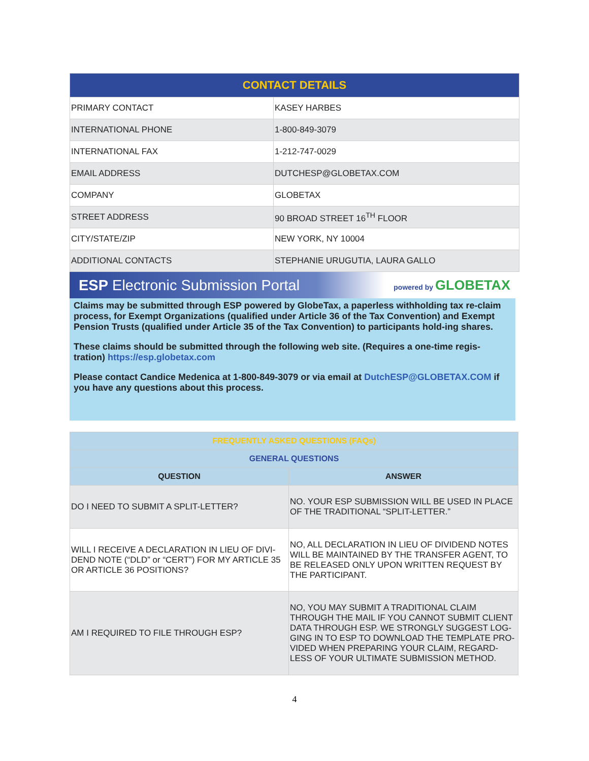| CONTACT DETAILS | |
| --- | --- |
| PRIMARY CONTACT | KASEY HARBES |
| INTERNATIONAL PHONE | 1-800-849-3079 |
| INTERNATIONAL FAX | 1-212-747-0029 |
| EMAIL ADDRESS | DUTCHESP@GLOBETAX.COM |
| COMPANY | GLOBETAX |
| STREET ADDRESS | 90 BROAD STREET 16<sup>TH</sup> FLOOR |
| CITY/STATE/ZIP | NEW YORK, NY 10004 |
| ADDITIONAL CONTACTS | STEPHANIE URUGUTIA, LAURA GALLO |
ESP Electronic Submission Portal powered by GLOBETAX
Claims may be submitted through ESP powered by GlobeTax, a paperless withholding tax re-claim process, for Exempt Organizations (qualified under Article 36 of the Tax Convention) and Exempt Pension Trusts (qualified under Article 35 of the Tax Convention) to participants hold-ing shares.
These claims should be submitted through the following web site. (Requires a one-time regis-tration) https://esp.globetax.com
Please contact Candice Medenica at 1-800-849-3079 or via email at DutchESP@GLOBETAX.COM if you have any questions about this process.
| FREQUENTLY ASKED QUESTIONS (FAQs) | |
| --- | --- |
| GENERAL QUESTIONS | |
| QUESTION | ANSWER |
| DO I NEED TO SUBMIT A SPLIT-LETTER? | NO. YOUR ESP SUBMISSION WILL BE USED IN PLACE OF THE TRADITIONAL “SPLIT-LETTER.” |
| WILL I RECEIVE A DECLARATION IN LIEU OF DIVI-DEND NOTE (“DLD” or “CERT”) FOR MY ARTICLE 35 OR ARTICLE 36 POSITIONS? | NO, ALL DECLARATION IN LIEU OF DIVIDEND NOTES WILL BE MAINTAINED BY THE TRANSFER AGENT, TO BE RELEASED ONLY UPON WRITTEN REQUEST BY THE PARTICIPANT. |
| AM I REQUIRED TO FILE THROUGH ESP? | NO, YOU MAY SUBMIT A TRADITIONAL CLAIM THROUGH THE MAIL IF YOU CANNOT SUBMIT CLIENT DATA THROUGH ESP. WE STRONGLY SUGGEST LOG-GING IN TO ESP TO DOWNLOAD THE TEMPLATE PRO-VIDED WHEN PREPARING YOUR CLAIM, REGARD-LESS OF YOUR ULTIMATE SUBMISSION METHOD. |
4